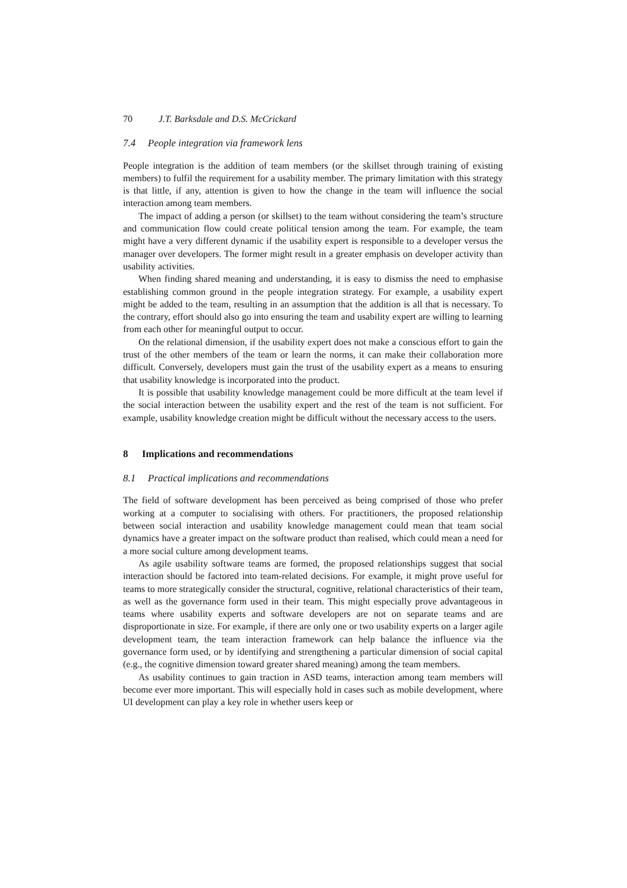70 J.T. Barksdale and D.S. McCrickard
7.4 People integration via framework lens
People integration is the addition of team members (or the skillset through training of existing members) to fulfil the requirement for a usability member. The primary limitation with this strategy is that little, if any, attention is given to how the change in the team will influence the social interaction among team members.
The impact of adding a person (or skillset) to the team without considering the team’s structure and communication flow could create political tension among the team. For example, the team might have a very different dynamic if the usability expert is responsible to a developer versus the manager over developers. The former might result in a greater emphasis on developer activity than usability activities.
When finding shared meaning and understanding, it is easy to dismiss the need to emphasise establishing common ground in the people integration strategy. For example, a usability expert might be added to the team, resulting in an assumption that the addition is all that is necessary. To the contrary, effort should also go into ensuring the team and usability expert are willing to learning from each other for meaningful output to occur.
On the relational dimension, if the usability expert does not make a conscious effort to gain the trust of the other members of the team or learn the norms, it can make their collaboration more difficult. Conversely, developers must gain the trust of the usability expert as a means to ensuring that usability knowledge is incorporated into the product.
It is possible that usability knowledge management could be more difficult at the team level if the social interaction between the usability expert and the rest of the team is not sufficient. For example, usability knowledge creation might be difficult without the necessary access to the users.
8 Implications and recommendations
8.1 Practical implications and recommendations
The field of software development has been perceived as being comprised of those who prefer working at a computer to socialising with others. For practitioners, the proposed relationship between social interaction and usability knowledge management could mean that team social dynamics have a greater impact on the software product than realised, which could mean a need for a more social culture among development teams.
As agile usability software teams are formed, the proposed relationships suggest that social interaction should be factored into team-related decisions. For example, it might prove useful for teams to more strategically consider the structural, cognitive, relational characteristics of their team, as well as the governance form used in their team. This might especially prove advantageous in teams where usability experts and software developers are not on separate teams and are disproportionate in size. For example, if there are only one or two usability experts on a larger agile development team, the team interaction framework can help balance the influence via the governance form used, or by identifying and strengthening a particular dimension of social capital (e.g., the cognitive dimension toward greater shared meaning) among the team members.
As usability continues to gain traction in ASD teams, interaction among team members will become ever more important. This will especially hold in cases such as mobile development, where UI development can play a key role in whether users keep or